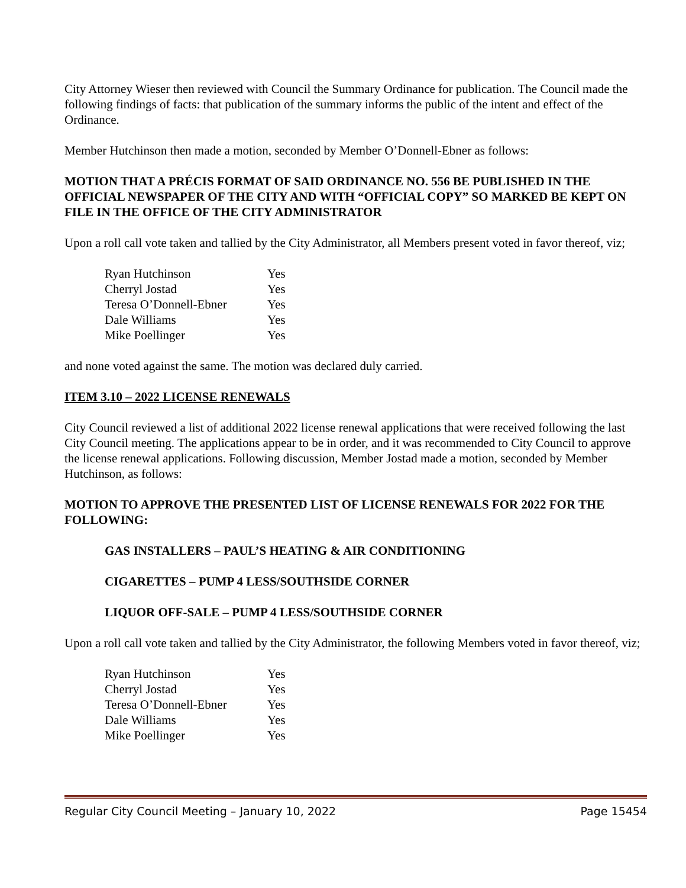City Attorney Wieser then reviewed with Council the Summary Ordinance for publication. The Council made the following findings of facts: that publication of the summary informs the public of the intent and effect of the Ordinance.
Member Hutchinson then made a motion, seconded by Member O’Donnell-Ebner as follows:
MOTION THAT A PRÉCIS FORMAT OF SAID ORDINANCE NO. 556 BE PUBLISHED IN THE OFFICIAL NEWSPAPER OF THE CITY AND WITH “OFFICIAL COPY” SO MARKED BE KEPT ON FILE IN THE OFFICE OF THE CITY ADMINISTRATOR
Upon a roll call vote taken and tallied by the City Administrator, all Members present voted in favor thereof, viz;
| Ryan Hutchinson | Yes |
| Cherryl Jostad | Yes |
| Teresa O’Donnell-Ebner | Yes |
| Dale Williams | Yes |
| Mike Poellinger | Yes |
and none voted against the same. The motion was declared duly carried.
ITEM 3.10 – 2022 LICENSE RENEWALS
City Council reviewed a list of additional 2022 license renewal applications that were received following the last City Council meeting. The applications appear to be in order, and it was recommended to City Council to approve the license renewal applications. Following discussion, Member Jostad made a motion, seconded by Member Hutchinson, as follows:
MOTION TO APPROVE THE PRESENTED LIST OF LICENSE RENEWALS FOR 2022 FOR THE FOLLOWING:
GAS INSTALLERS – PAUL’S HEATING & AIR CONDITIONING
CIGARETTES – PUMP 4 LESS/SOUTHSIDE CORNER
LIQUOR OFF-SALE – PUMP 4 LESS/SOUTHSIDE CORNER
Upon a roll call vote taken and tallied by the City Administrator, the following Members voted in favor thereof, viz;
| Ryan Hutchinson | Yes |
| Cherryl Jostad | Yes |
| Teresa O’Donnell-Ebner | Yes |
| Dale Williams | Yes |
| Mike Poellinger | Yes |
Regular City Council Meeting – January 10, 2022 Page 15454